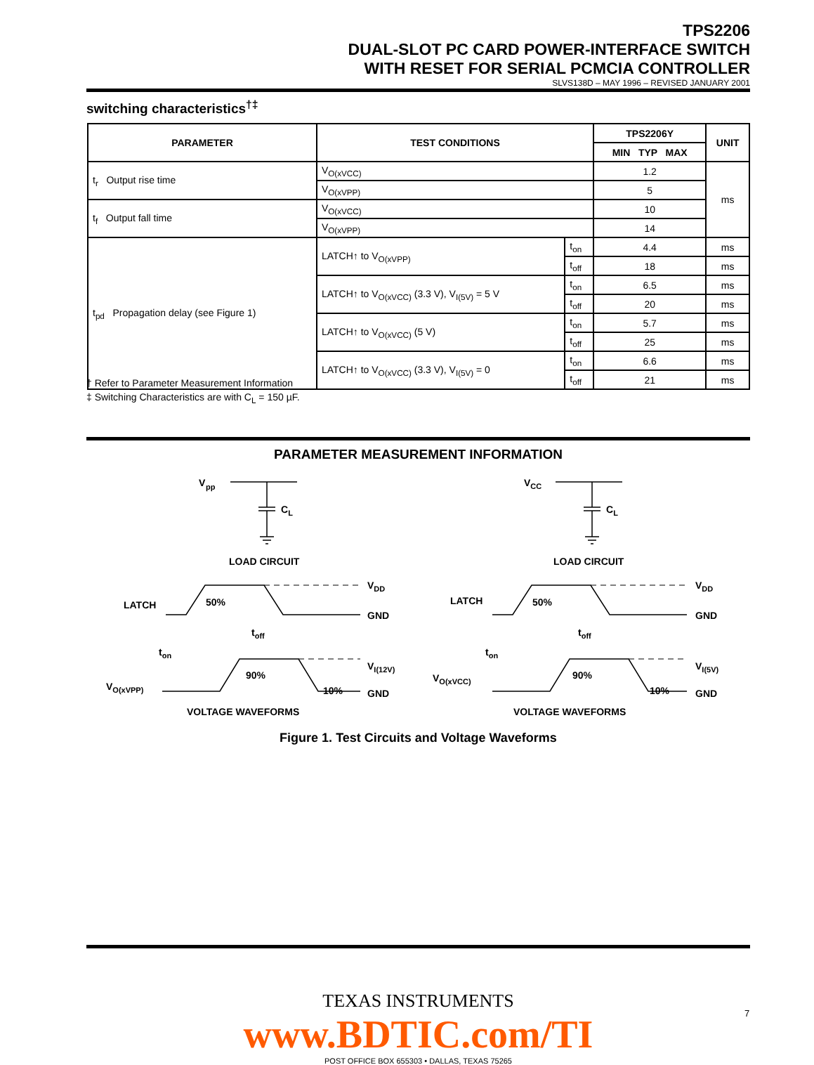TPS2206
DUAL-SLOT PC CARD POWER-INTERFACE SWITCH
WITH RESET FOR SERIAL PCMCIA CONTROLLER
SLVS138D – MAY 1996 – REVISED JANUARY 2001
switching characteristics<sup>†‡</sup>
| PARAMETER | TEST CONDITIONS | | TPS2206Y | UNIT |
| --- | --- | --- | --- | --- |
| | | | MIN TYP MAX | |
| t<sub>r</sub> Output rise time | V<sub>O(xVCC)</sub> | | 1.2 | ms |
| | V<sub>O(xVPP)</sub> | | 5 | |
| t<sub>f</sub> Output fall time | V<sub>O(xVCC)</sub> | | 10 | |
| | V<sub>O(xVPP)</sub> | | 14 | |
| t<sub>pd</sub> Propagation delay (see Figure 1) | LATCH↑ to V<sub>O(xVPP)</sub> | t<sub>on</sub> | 4.4 | ms |
| | | t<sub>off</sub> | 18 | ms |
| | LATCH↑ to V<sub>O(xVCC)</sub> (3.3 V), V<sub>I(5V)</sub> = 5 V | t<sub>on</sub> | 6.5 | ms |
| | | t<sub>off</sub> | 20 | ms |
| | LATCH↑ to V<sub>O(xVCC)</sub> (5 V) | t<sub>on</sub> | 5.7 | ms |
| | | t<sub>off</sub> | 25 | ms |
| | LATCH↑ to V<sub>O(xVCC)</sub> (3.3 V), V<sub>I(5V)</sub> = 0 | t<sub>on</sub> | 6.6 | ms |
| | | t<sub>off</sub> | 21 | ms |
† Refer to Parameter Measurement Information
‡ Switching Characteristics are with C<sub>L</sub> = 150 µF.
PARAMETER MEASUREMENT INFORMATION
V
pp
CL
VCC
CL
LOAD CIRCUIT
LOAD CIRCUIT
LATCH
50%
VDD
GND
toff
ton
VO(xVPP)
90%
10%
VI(12V)
GND
VOLTAGE WAVEFORMS
LATCH
50%
VDD
GND
toff
ton
VO(xVCC)
90%
10%
VI(5V)
GND
VOLTAGE WAVEFORMS
Figure 1. Test Circuits and Voltage Waveforms
TEXAS INSTRUMENTS
www.BDTIC.com/TI
POST OFFICE BOX 655303 • DALLAS, TEXAS 75265
7